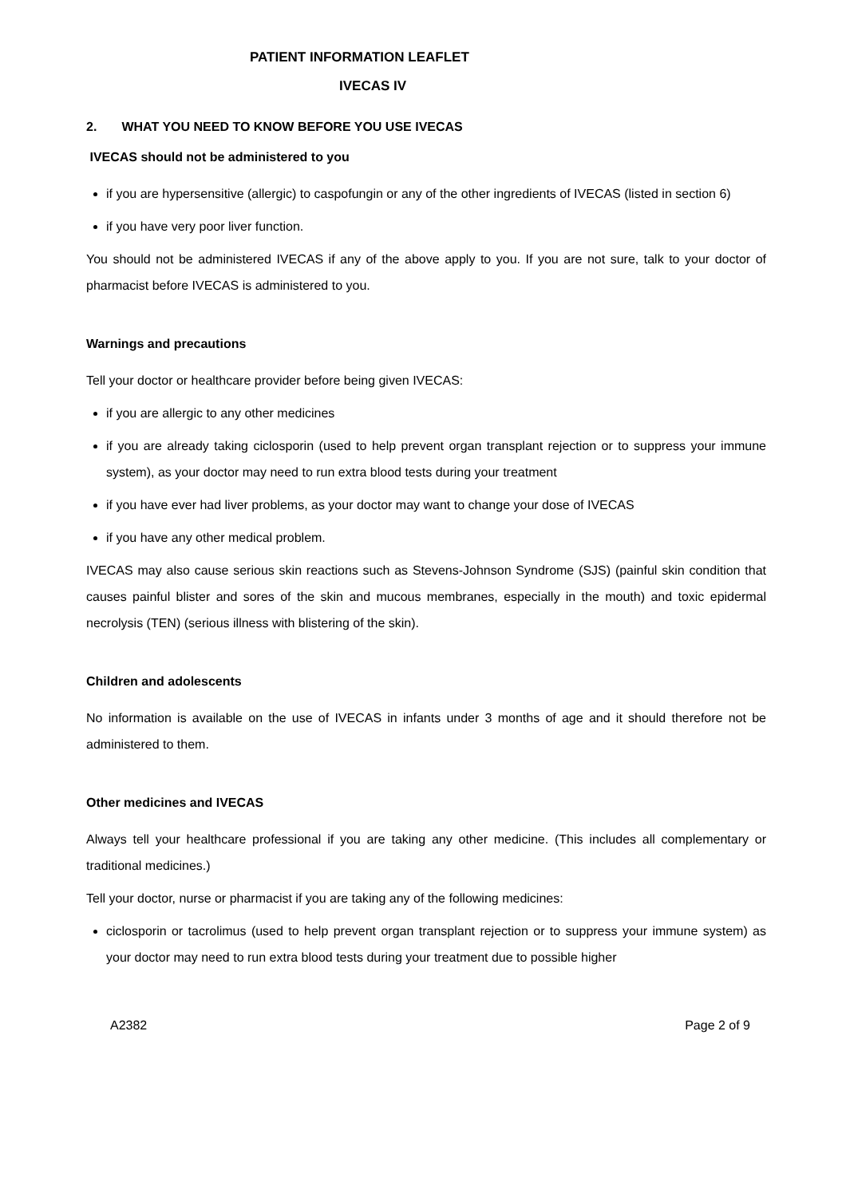PATIENT INFORMATION LEAFLET
IVECAS IV
2. WHAT YOU NEED TO KNOW BEFORE YOU USE IVECAS
IVECAS should not be administered to you
if you are hypersensitive (allergic) to caspofungin or any of the other ingredients of IVECAS (listed in section 6)
if you have very poor liver function.
You should not be administered IVECAS if any of the above apply to you. If you are not sure, talk to your doctor of pharmacist before IVECAS is administered to you.
Warnings and precautions
Tell your doctor or healthcare provider before being given IVECAS:
if you are allergic to any other medicines
if you are already taking ciclosporin (used to help prevent organ transplant rejection or to suppress your immune system), as your doctor may need to run extra blood tests during your treatment
if you have ever had liver problems, as your doctor may want to change your dose of IVECAS
if you have any other medical problem.
IVECAS may also cause serious skin reactions such as Stevens-Johnson Syndrome (SJS) (painful skin condition that causes painful blister and sores of the skin and mucous membranes, especially in the mouth) and toxic epidermal necrolysis (TEN) (serious illness with blistering of the skin).
Children and adolescents
No information is available on the use of IVECAS in infants under 3 months of age and it should therefore not be administered to them.
Other medicines and IVECAS
Always tell your healthcare professional if you are taking any other medicine. (This includes all complementary or traditional medicines.)
Tell your doctor, nurse or pharmacist if you are taking any of the following medicines:
ciclosporin or tacrolimus (used to help prevent organ transplant rejection or to suppress your immune system) as your doctor may need to run extra blood tests during your treatment due to possible higher
A2382 Page 2 of 9